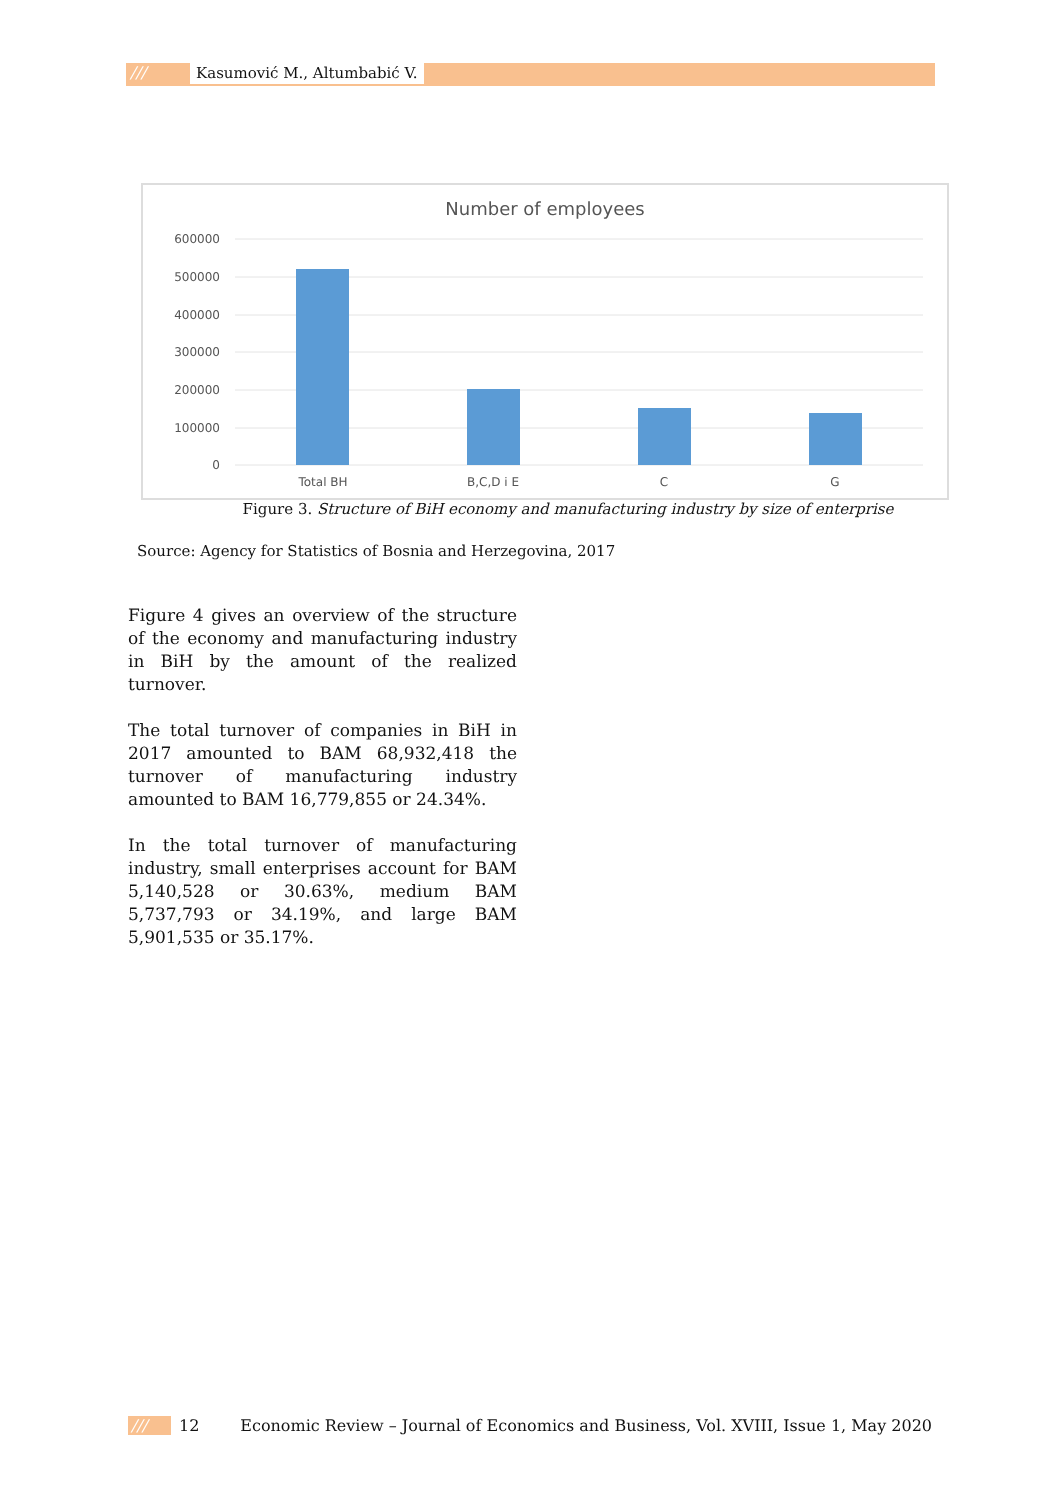/// Kasumović M., Altumbabić V.
Number of employees
600000
500000
400000
300000
200000
100000
0
Total BH
B,C,D i E
C
G
Figure 3. Structure of BiH economy and manufacturing industry by size of enterprise
Source: Agency for Statistics of Bosnia and Herzegovina, 2017
Figure 4 gives an overview of the structure of the economy and manufacturing industry in BiH by the amount of the realized turnover.
The total turnover of companies in BiH in 2017 amounted to BAM 68,932,418 the turnover of manufacturing industry amounted to BAM 16,779,855 or 24.34%.
In the total turnover of manufacturing industry, small enterprises account for BAM 5,140,528 or 30.63%, medium BAM 5,737,793 or 34.19%, and large BAM 5,901,535 or 35.17%.
/// 12 Economic Review – Journal of Economics and Business, Vol. XVIII, Issue 1, May 2020